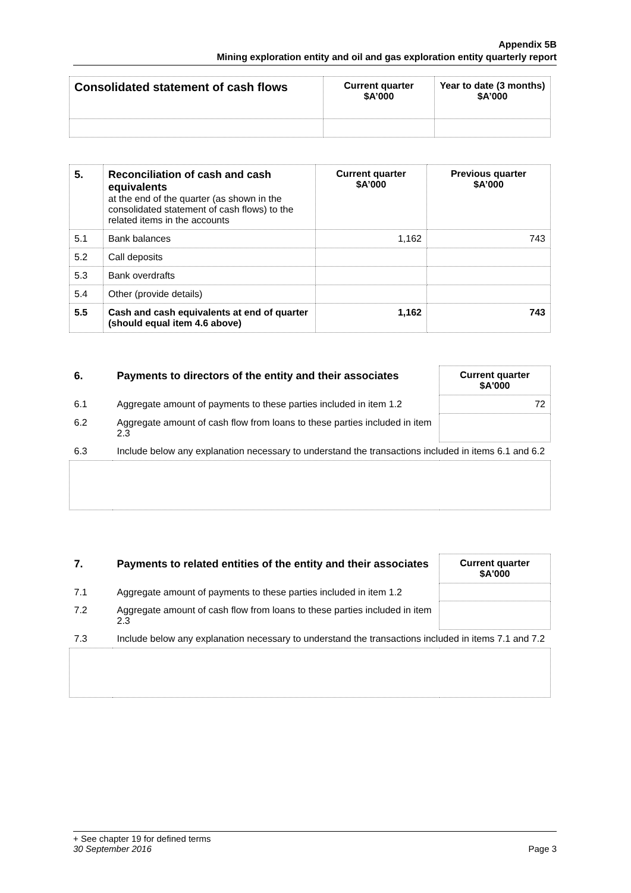Appendix 5B
Mining exploration entity and oil and gas exploration entity quarterly report
| Consolidated statement of cash flows | Current quarter $A’000 | Year to date (3 months) $A’000 |
| --- | --- | --- |
| 5. | Reconciliation of cash and cash equivalents at the end of the quarter (as shown in the consolidated statement of cash flows) to the related items in the accounts | Current quarter $A’000 | Previous quarter $A’000 |
| 5.1 | Bank balances | 1,162 | 743 |
| 5.2 | Call deposits | | |
| 5.3 | Bank overdrafts | | |
| 5.4 | Other (provide details) | | |
| 5.5 | Cash and cash equivalents at end of quarter (should equal item 4.6 above) | 1,162 | 743 |
| 6. | Payments to directors of the entity and their associates | Current quarter $A'000 |
| 6.1 | Aggregate amount of payments to these parties included in item 1.2 | 72 |
| 6.2 | Aggregate amount of cash flow from loans to these parties included in item 2.3 | |
| 6.3 | Include below any explanation necessary to understand the transactions included in items 6.1 and 6.2 | |
| 7. | Payments to related entities of the entity and their associates | Current quarter $A'000 |
| 7.1 | Aggregate amount of payments to these parties included in item 1.2 | |
| 7.2 | Aggregate amount of cash flow from loans to these parties included in item 2.3 | |
| 7.3 | Include below any explanation necessary to understand the transactions included in items 7.1 and 7.2 | |
+ See chapter 19 for defined terms
30 September 2016 Page 3